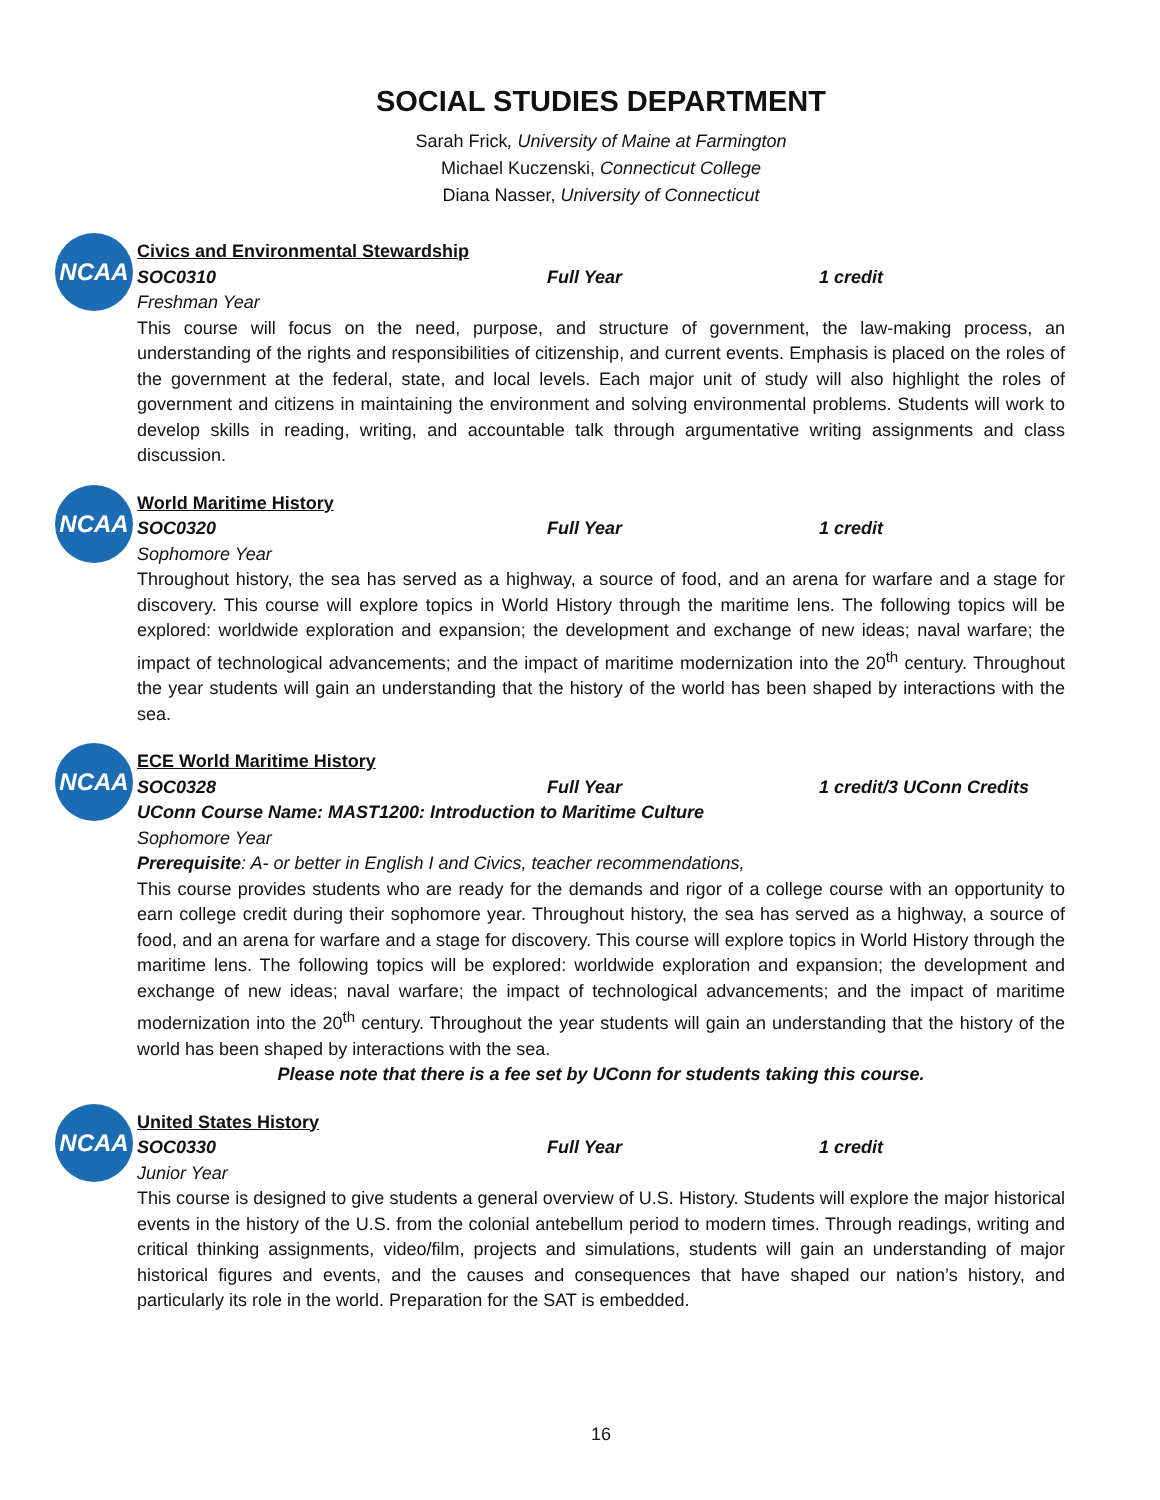SOCIAL STUDIES DEPARTMENT
Sarah Frick, University of Maine at Farmington
Michael Kuczenski, Connecticut College
Diana Nasser, University of Connecticut
NCAA
Civics and Environmental Stewardship
SOC0310 Full Year 1 credit
Freshman Year
This course will focus on the need, purpose, and structure of government, the law-making process, an understanding of the rights and responsibilities of citizenship, and current events. Emphasis is placed on the roles of the government at the federal, state, and local levels. Each major unit of study will also highlight the roles of government and citizens in maintaining the environment and solving environmental problems. Students will work to develop skills in reading, writing, and accountable talk through argumentative writing assignments and class discussion.
NCAA
World Maritime History
SOC0320 Full Year 1 credit
Sophomore Year
Throughout history, the sea has served as a highway, a source of food, and an arena for warfare and a stage for discovery. This course will explore topics in World History through the maritime lens. The following topics will be explored: worldwide exploration and expansion; the development and exchange of new ideas; naval warfare; the impact of technological advancements; and the impact of maritime modernization into the 20<sup>th</sup> century. Throughout the year students will gain an understanding that the history of the world has been shaped by interactions with the sea.
NCAA
ECE World Maritime History
SOC0328 Full Year 1 credit/3 UConn Credits
UConn Course Name: MAST1200: Introduction to Maritime Culture
Sophomore Year
Prerequisite: A- or better in English I and Civics, teacher recommendations,
This course provides students who are ready for the demands and rigor of a college course with an opportunity to earn college credit during their sophomore year. Throughout history, the sea has served as a highway, a source of food, and an arena for warfare and a stage for discovery. This course will explore topics in World History through the maritime lens. The following topics will be explored: worldwide exploration and expansion; the development and exchange of new ideas; naval warfare; the impact of technological advancements; and the impact of maritime modernization into the 20<sup>th</sup> century. Throughout the year students will gain an understanding that the history of the world has been shaped by interactions with the sea.
Please note that there is a fee set by UConn for students taking this course.
NCAA
United States History
SOC0330 Full Year 1 credit
Junior Year
This course is designed to give students a general overview of U.S. History. Students will explore the major historical events in the history of the U.S. from the colonial antebellum period to modern times. Through readings, writing and critical thinking assignments, video/film, projects and simulations, students will gain an understanding of major historical figures and events, and the causes and consequences that have shaped our nation’s history, and particularly its role in the world. Preparation for the SAT is embedded.
16